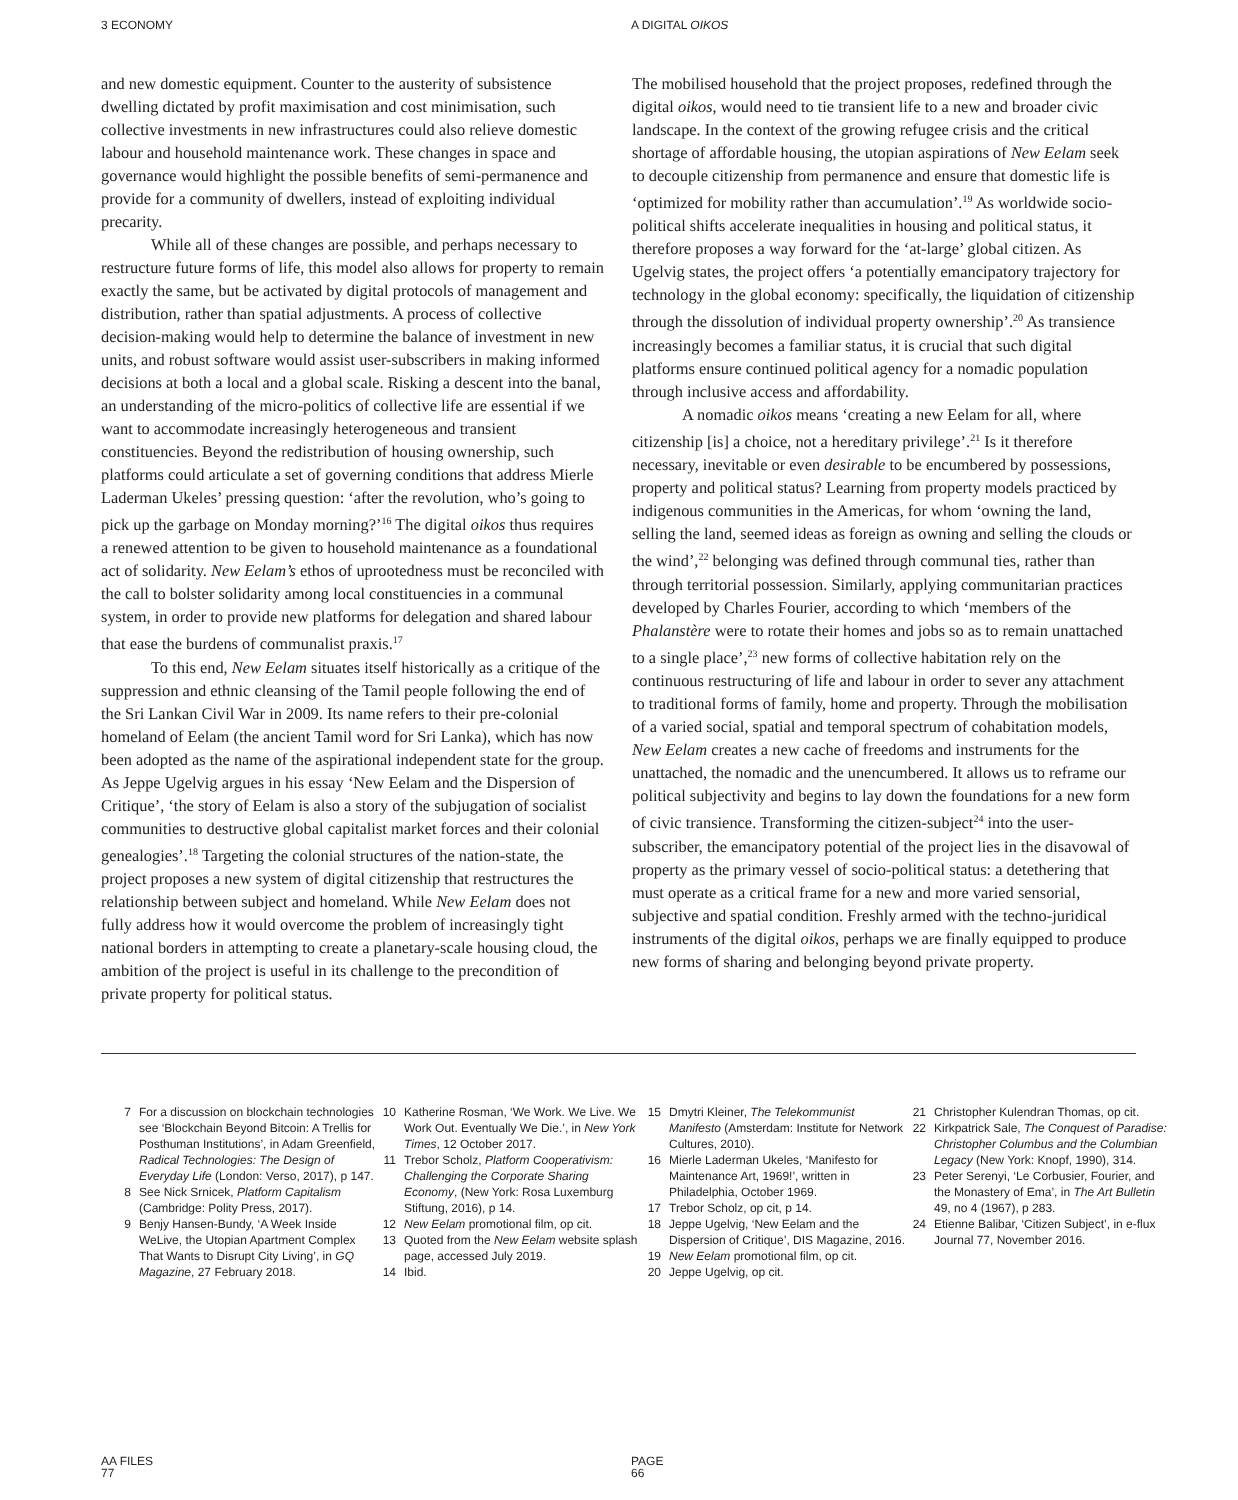3 ECONOMY A DIGITAL OIKOS
and new domestic equipment. Counter to the austerity of subsistence dwelling dictated by profit maximisation and cost minimisation, such collective investments in new infrastructures could also relieve domestic labour and household maintenance work. These changes in space and governance would highlight the possible benefits of semi-permanence and provide for a community of dwellers, instead of exploiting individual precarity.
While all of these changes are possible, and perhaps necessary to restructure future forms of life, this model also allows for property to remain exactly the same, but be activated by digital protocols of management and distribution, rather than spatial adjustments. A process of collective decision-making would help to determine the balance of investment in new units, and robust software would assist user-subscribers in making informed decisions at both a local and a global scale. Risking a descent into the banal, an understanding of the micro-politics of collective life are essential if we want to accommodate increasingly heterogeneous and transient constituencies. Beyond the redistribution of housing ownership, such platforms could articulate a set of governing conditions that address Mierle Laderman Ukeles’ pressing question: ‘after the revolution, who’s going to pick up the garbage on Monday morning?’<sup>16</sup> The digital oikos thus requires a renewed attention to be given to household maintenance as a foundational act of solidarity. New Eelam’s ethos of uprootedness must be reconciled with the call to bolster solidarity among local constituencies in a communal system, in order to provide new platforms for delegation and shared labour that ease the burdens of communalist praxis.<sup>17</sup>
To this end, New Eelam situates itself historically as a critique of the suppression and ethnic cleansing of the Tamil people following the end of the Sri Lankan Civil War in 2009. Its name refers to their pre-colonial homeland of Eelam (the ancient Tamil word for Sri Lanka), which has now been adopted as the name of the aspirational independent state for the group. As Jeppe Ugelvig argues in his essay ‘New Eelam and the Dispersion of Critique’, ‘the story of Eelam is also a story of the subjugation of socialist communities to destructive global capitalist market forces and their colonial genealogies’.<sup>18</sup> Targeting the colonial structures of the nation-state, the project proposes a new system of digital citizenship that restructures the relationship between subject and homeland. While New Eelam does not fully address how it would overcome the problem of increasingly tight national borders in attempting to create a planetary-scale housing cloud, the ambition of the project is useful in its challenge to the precondition of private property for political status.
The mobilised household that the project proposes, redefined through the digital oikos, would need to tie transient life to a new and broader civic landscape. In the context of the growing refugee crisis and the critical shortage of affordable housing, the utopian aspirations of New Eelam seek to decouple citizenship from permanence and ensure that domestic life is ‘optimized for mobility rather than accumulation’.<sup>19</sup> As worldwide socio-political shifts accelerate inequalities in housing and political status, it therefore proposes a way forward for the ‘at-large’ global citizen. As Ugelvig states, the project offers ‘a potentially emancipatory trajectory for technology in the global economy: specifically, the liquidation of citizenship through the dissolution of individual property ownership’.<sup>20</sup> As transience increasingly becomes a familiar status, it is crucial that such digital platforms ensure continued political agency for a nomadic population through inclusive access and affordability.
A nomadic oikos means ‘creating a new Eelam for all, where citizenship [is] a choice, not a hereditary privilege’.<sup>21</sup> Is it therefore necessary, inevitable or even desirable to be encumbered by possessions, property and political status? Learning from property models practiced by indigenous communities in the Americas, for whom ‘owning the land, selling the land, seemed ideas as foreign as owning and selling the clouds or the wind’,<sup>22</sup> belonging was defined through communal ties, rather than through territorial possession. Similarly, applying communitarian practices developed by Charles Fourier, according to which ‘members of the Phalanstère were to rotate their homes and jobs so as to remain unattached to a single place’,<sup>23</sup> new forms of collective habitation rely on the continuous restructuring of life and labour in order to sever any attachment to traditional forms of family, home and property. Through the mobilisation of a varied social, spatial and temporal spectrum of cohabitation models, New Eelam creates a new cache of freedoms and instruments for the unattached, the nomadic and the unencumbered. It allows us to reframe our political subjectivity and begins to lay down the foundations for a new form of civic transience. Transforming the citizen-subject<sup>24</sup> into the user-subscriber, the emancipatory potential of the project lies in the disavowal of property as the primary vessel of socio-political status: a detethering that must operate as a critical frame for a new and more varied sensorial, subjective and spatial condition. Freshly armed with the techno-juridical instruments of the digital oikos, perhaps we are finally equipped to produce new forms of sharing and belonging beyond private property.
7 For a discussion on blockchain technologies see ‘Blockchain Beyond Bitcoin: A Trellis for Posthuman Institutions’, in Adam Greenfield, Radical Technologies: The Design of Everyday Life (London: Verso, 2017), p 147.
8 See Nick Srnicek, Platform Capitalism (Cambridge: Polity Press, 2017).
9 Benjy Hansen-Bundy, ‘A Week Inside WeLive, the Utopian Apartment Complex That Wants to Disrupt City Living’, in GQ Magazine, 27 February 2018.
10 Katherine Rosman, ‘We Work. We Live. We Work Out. Eventually We Die.’, in New York Times, 12 October 2017.
11 Trebor Scholz, Platform Cooperativism: Challenging the Corporate Sharing Economy, (New York: Rosa Luxemburg Stiftung, 2016), p 14.
12 New Eelam promotional film, op cit.
13 Quoted from the New Eelam website splash page, accessed July 2019.
14 Ibid.
15 Dmytri Kleiner, The Telekommunist Manifesto (Amsterdam: Institute for Network Cultures, 2010).
16 Mierle Laderman Ukeles, ‘Manifesto for Maintenance Art, 1969!’, written in Philadelphia, October 1969.
17 Trebor Scholz, op cit, p 14.
18 Jeppe Ugelvig, ‘New Eelam and the Dispersion of Critique’, DIS Magazine, 2016.
19 New Eelam promotional film, op cit.
20 Jeppe Ugelvig, op cit.
21 Christopher Kulendran Thomas, op cit.
22 Kirkpatrick Sale, The Conquest of Paradise: Christopher Columbus and the Columbian Legacy (New York: Knopf, 1990), 314.
23 Peter Serenyi, ‘Le Corbusier, Fourier, and the Monastery of Ema’, in The Art Bulletin 49, no 4 (1967), p 283.
24 Etienne Balibar, ‘Citizen Subject’, in e-flux Journal 77, November 2016.
AA FILES
77
PAGE
66